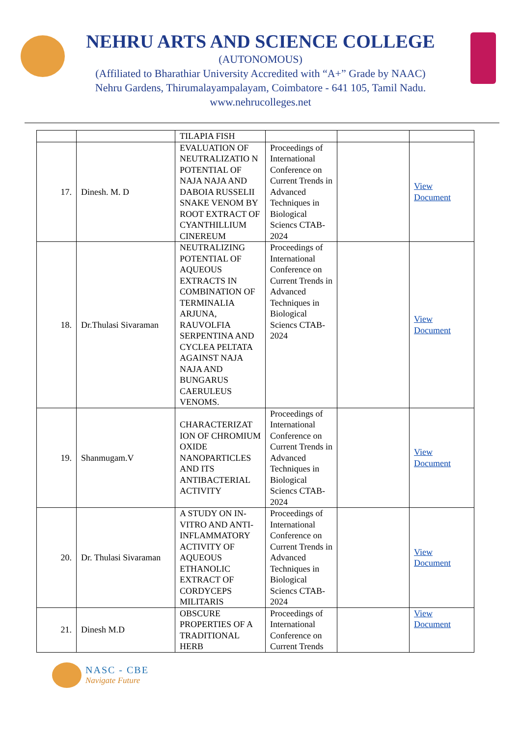NEHRU ARTS AND SCIENCE COLLEGE
(AUTONOMOUS)
(Affiliated to Bharathiar University Accredited with “A+” Grade by NAAC)
Nehru Gardens, Thirumalayampalayam, Coimbatore - 641 105, Tamil Nadu.
www.nehrucolleges.net
| | | TILAPIA FISH | | | |
| 17. | Dinesh. M. D | EVALUATION OF NEUTRALIZATIO N POTENTIAL OF NAJA NAJA AND DABOIA RUSSELII SNAKE VENOM BY ROOT EXTRACT OF CYANTHILLIUM CINEREUM | Proceedings of International Conference on Current Trends in Advanced Techniques in Biological Sciencs CTAB-2024 | | View Document |
| 18. | Dr.Thulasi Sivaraman | NEUTRALIZING POTENTIAL OF AQUEOUS EXTRACTS IN COMBINATION OF TERMINALIA ARJUNA, RAUVOLFIA SERPENTINA AND CYCLEA PELTATA AGAINST NAJA NAJA AND BUNGARUS CAERULEUS VENOMS. | Proceedings of International Conference on Current Trends in Advanced Techniques in Biological Sciencs CTAB-2024 | | View Document |
| 19. | Shanmugam.V | CHARACTERIZAT ION OF CHROMIUM OXIDE NANOPARTICLES AND ITS ANTIBACTERIAL ACTIVITY | Proceedings of International Conference on Current Trends in Advanced Techniques in Biological Sciencs CTAB-2024 | | View Document |
| 20. | Dr. Thulasi Sivaraman | A STUDY ON IN-VITRO AND ANTI-INFLAMMATORY ACTIVITY OF AQUEOUS ETHANOLIC EXTRACT OF CORDYCEPS MILITARIS | Proceedings of International Conference on Current Trends in Advanced Techniques in Biological Sciencs CTAB-2024 | | View Document |
| 21. | Dinesh M.D | OBSCURE PROPERTIES OF A TRADITIONAL HERB | Proceedings of International Conference on Current Trends | | View Document |
NASC - CBE
Navigate Future